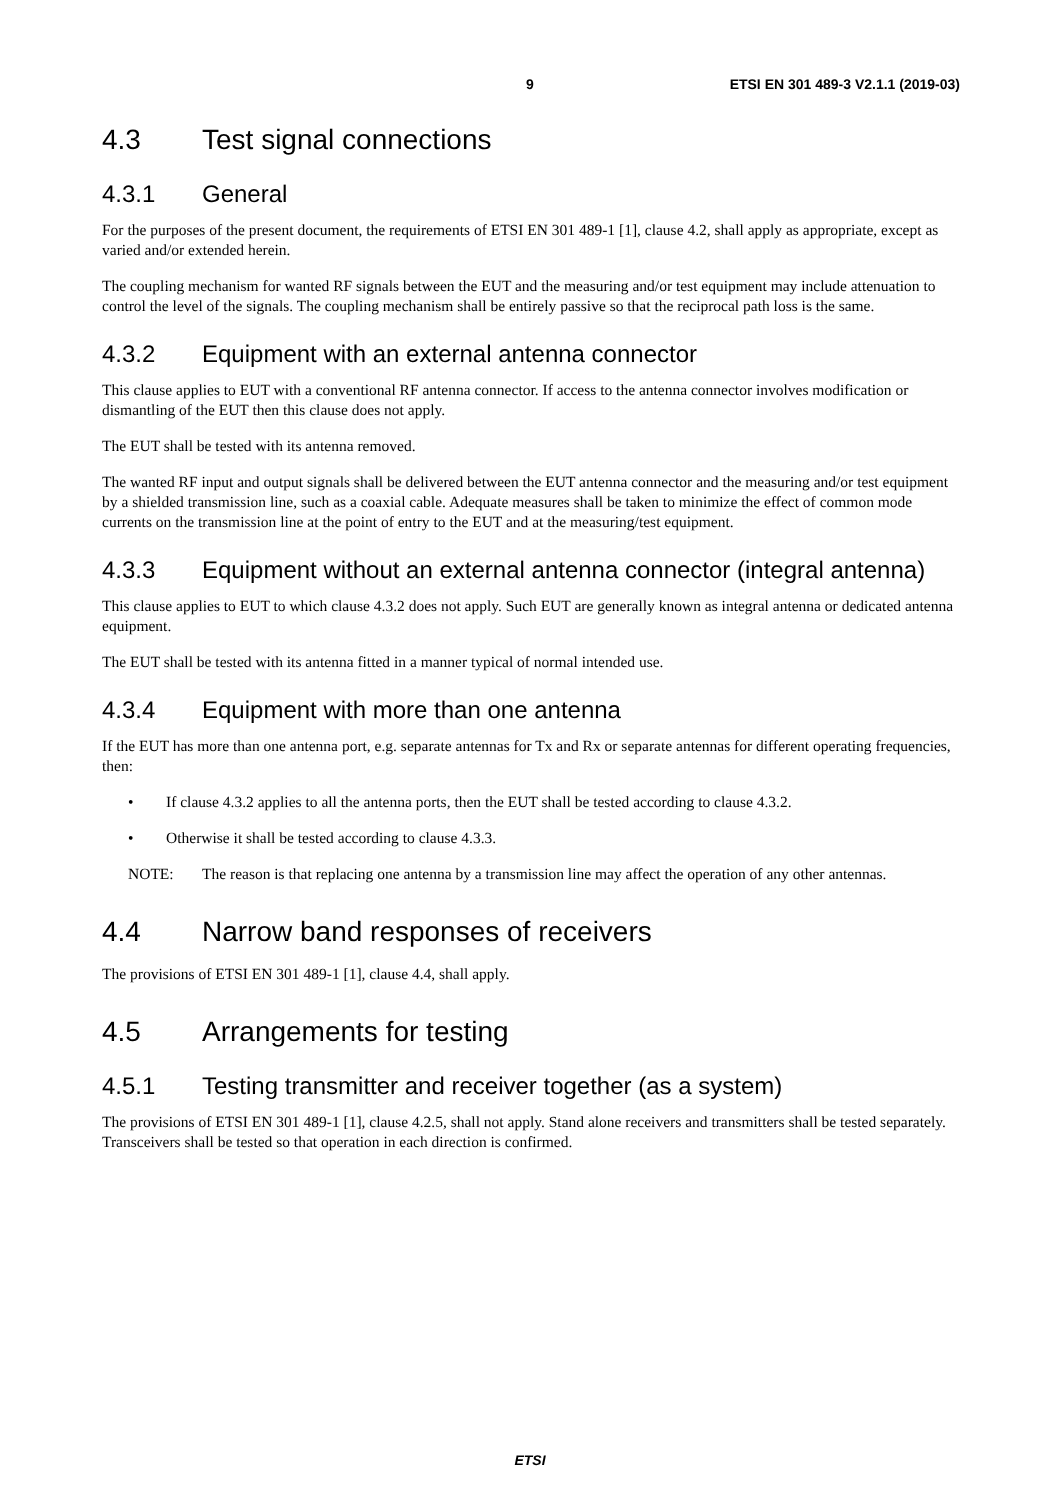9 ETSI EN 301 489-3 V2.1.1 (2019-03)
4.3 Test signal connections
4.3.1 General
For the purposes of the present document, the requirements of ETSI EN 301 489-1 [1], clause 4.2, shall apply as appropriate, except as varied and/or extended herein.
The coupling mechanism for wanted RF signals between the EUT and the measuring and/or test equipment may include attenuation to control the level of the signals. The coupling mechanism shall be entirely passive so that the reciprocal path loss is the same.
4.3.2 Equipment with an external antenna connector
This clause applies to EUT with a conventional RF antenna connector. If access to the antenna connector involves modification or dismantling of the EUT then this clause does not apply.
The EUT shall be tested with its antenna removed.
The wanted RF input and output signals shall be delivered between the EUT antenna connector and the measuring and/or test equipment by a shielded transmission line, such as a coaxial cable. Adequate measures shall be taken to minimize the effect of common mode currents on the transmission line at the point of entry to the EUT and at the measuring/test equipment.
4.3.3 Equipment without an external antenna connector (integral antenna)
This clause applies to EUT to which clause 4.3.2 does not apply. Such EUT are generally known as integral antenna or dedicated antenna equipment.
The EUT shall be tested with its antenna fitted in a manner typical of normal intended use.
4.3.4 Equipment with more than one antenna
If the EUT has more than one antenna port, e.g. separate antennas for Tx and Rx or separate antennas for different operating frequencies, then:
• If clause 4.3.2 applies to all the antenna ports, then the EUT shall be tested according to clause 4.3.2.
• Otherwise it shall be tested according to clause 4.3.3.
NOTE: The reason is that replacing one antenna by a transmission line may affect the operation of any other antennas.
4.4 Narrow band responses of receivers
The provisions of ETSI EN 301 489-1 [1], clause 4.4, shall apply.
4.5 Arrangements for testing
4.5.1 Testing transmitter and receiver together (as a system)
The provisions of ETSI EN 301 489-1 [1], clause 4.2.5, shall not apply. Stand alone receivers and transmitters shall be tested separately. Transceivers shall be tested so that operation in each direction is confirmed.
ETSI